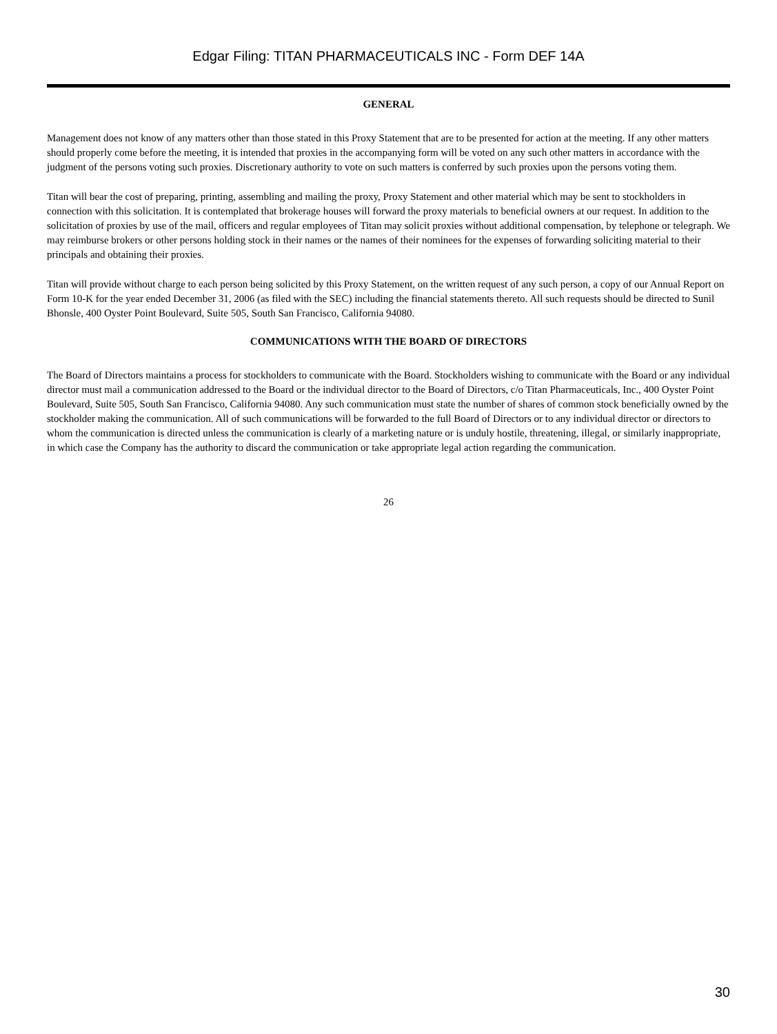Edgar Filing: TITAN PHARMACEUTICALS INC - Form DEF 14A
GENERAL
Management does not know of any matters other than those stated in this Proxy Statement that are to be presented for action at the meeting. If any other matters should properly come before the meeting, it is intended that proxies in the accompanying form will be voted on any such other matters in accordance with the judgment of the persons voting such proxies. Discretionary authority to vote on such matters is conferred by such proxies upon the persons voting them.
Titan will bear the cost of preparing, printing, assembling and mailing the proxy, Proxy Statement and other material which may be sent to stockholders in connection with this solicitation. It is contemplated that brokerage houses will forward the proxy materials to beneficial owners at our request. In addition to the solicitation of proxies by use of the mail, officers and regular employees of Titan may solicit proxies without additional compensation, by telephone or telegraph. We may reimburse brokers or other persons holding stock in their names or the names of their nominees for the expenses of forwarding soliciting material to their principals and obtaining their proxies.
Titan will provide without charge to each person being solicited by this Proxy Statement, on the written request of any such person, a copy of our Annual Report on Form 10-K for the year ended December 31, 2006 (as filed with the SEC) including the financial statements thereto. All such requests should be directed to Sunil Bhonsle, 400 Oyster Point Boulevard, Suite 505, South San Francisco, California 94080.
COMMUNICATIONS WITH THE BOARD OF DIRECTORS
The Board of Directors maintains a process for stockholders to communicate with the Board. Stockholders wishing to communicate with the Board or any individual director must mail a communication addressed to the Board or the individual director to the Board of Directors, c/o Titan Pharmaceuticals, Inc., 400 Oyster Point Boulevard, Suite 505, South San Francisco, California 94080. Any such communication must state the number of shares of common stock beneficially owned by the stockholder making the communication. All of such communications will be forwarded to the full Board of Directors or to any individual director or directors to whom the communication is directed unless the communication is clearly of a marketing nature or is unduly hostile, threatening, illegal, or similarly inappropriate, in which case the Company has the authority to discard the communication or take appropriate legal action regarding the communication.
26
30